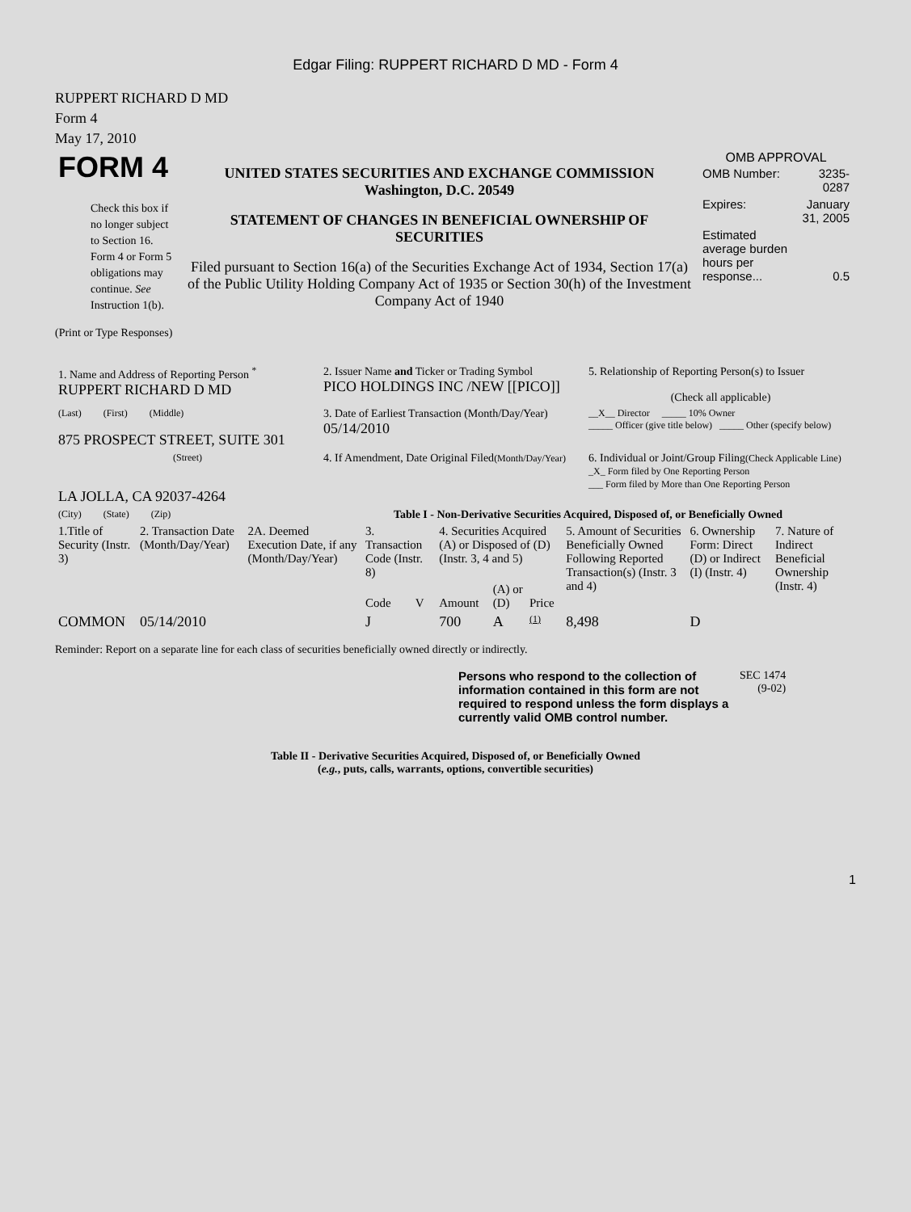Edgar Filing: RUPPERT RICHARD D MD - Form 4
RUPPERT RICHARD D MD
Form 4
May 17, 2010
| FORM 4 Check this box if no longer subject to Section 16. Form 4 or Form 5 obligations may continue. See Instruction 1(b). | UNITED STATES SECURITIES AND EXCHANGE COMMISSION Washington, D.C. 20549 STATEMENT OF CHANGES IN BENEFICIAL OWNERSHIP OF SECURITIES Filed pursuant to Section 16(a) of the Securities Exchange Act of 1934, Section 17(a) of the Public Utility Holding Company Act of 1935 or Section 30(h) of the Investment Company Act of 1940 | OMB APPROVAL / OMB Number: / 3235-0287 / / Expires: / January 31, 2005 / / Estimated average burden hours per response... / 0.5 / |
(Print or Type Responses)
| 1. Name and Address of Reporting Person <sup>*</sup> RUPPERT RICHARD D MD | 2. Issuer Name and Ticker or Trading Symbol PICO HOLDINGS INC /NEW [[PICO]] | 5. Relationship of Reporting Person(s) to Issuer (Check all applicable) |
| (Last) (First) (Middle) 875 PROSPECT STREET, SUITE 301 | 3. Date of Earliest Transaction (Month/Day/Year) 05/14/2010 | __X__ Director _____ 10% Owner _____ Officer (give title below) _____ Other (specify below) |
| (Street) LA JOLLA, CA 92037-4264 | 4. If Amendment, Date Original Filed (Month/Day/Year) | 6. Individual or Joint/Group Filing (Check Applicable Line) _X_ Form filed by One Reporting Person ___ Form filed by More than One Reporting Person |
| (City) (State) (Zip) | Table I - Non-Derivative Securities Acquired, Disposed of, or Beneficially Owned | |
| 1.Title of Security (Instr. 3) | 2. Transaction Date (Month/Day/Year) | 2A. Deemed Execution Date, if any (Month/Day/Year) | 3. Transaction Code (Instr. 8) | | 4. Securities Acquired (A) or Disposed of (D) (Instr. 3, 4 and 5) | | | 5. Amount of Securities Beneficially Owned Following Reported Transaction(s) (Instr. 3 and 4) | 6. Ownership Form: Direct (D) or Indirect (I) (Instr. 4) | 7. Nature of Indirect Beneficial Ownership (Instr. 4) |
| --- | --- | --- | --- | --- | --- | --- | --- | --- | --- | --- |
| | | | Code | V | Amount | (A) or (D) | Price | | | |
| COMMON | 05/14/2010 | | J | | 700 | A | (1) | 8,498 | D | |
Reminder: Report on a separate line for each class of securities beneficially owned directly or indirectly.
| Persons who respond to the collection of information contained in this form are not required to respond unless the form displays a currently valid OMB control number. | SEC 1474 (9-02) |
Table II - Derivative Securities Acquired, Disposed of, or Beneficially Owned
(e.g., puts, calls, warrants, options, convertible securities)
1